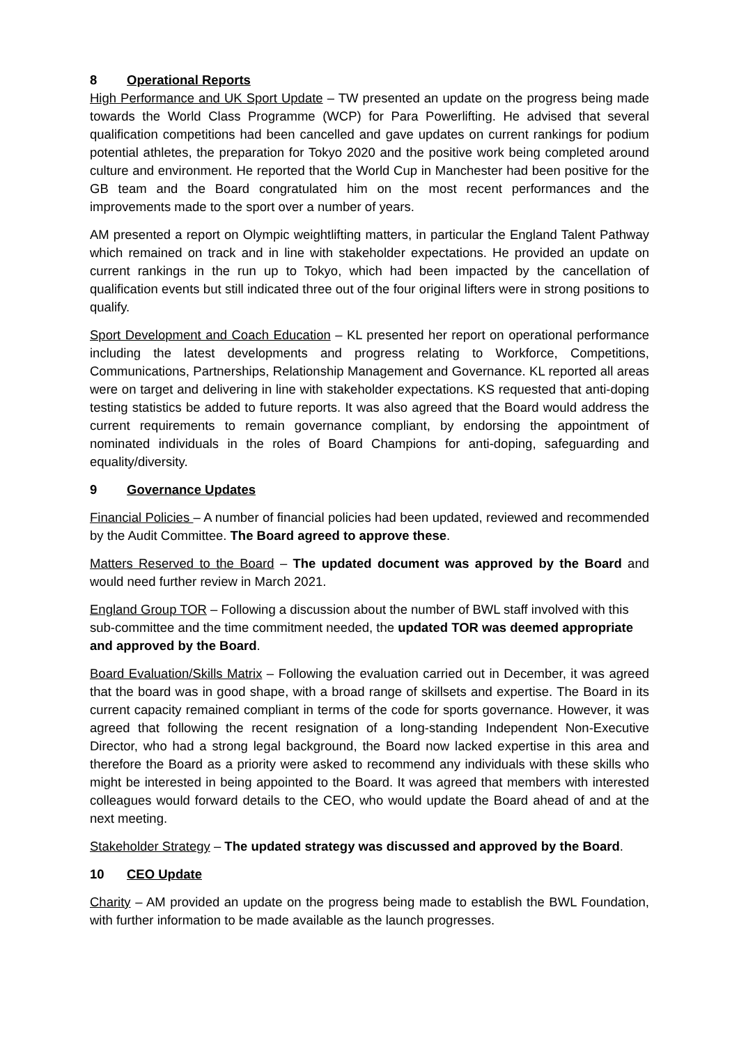8 Operational Reports
High Performance and UK Sport Update – TW presented an update on the progress being made towards the World Class Programme (WCP) for Para Powerlifting. He advised that several qualification competitions had been cancelled and gave updates on current rankings for podium potential athletes, the preparation for Tokyo 2020 and the positive work being completed around culture and environment. He reported that the World Cup in Manchester had been positive for the GB team and the Board congratulated him on the most recent performances and the improvements made to the sport over a number of years.
AM presented a report on Olympic weightlifting matters, in particular the England Talent Pathway which remained on track and in line with stakeholder expectations. He provided an update on current rankings in the run up to Tokyo, which had been impacted by the cancellation of qualification events but still indicated three out of the four original lifters were in strong positions to qualify.
Sport Development and Coach Education – KL presented her report on operational performance including the latest developments and progress relating to Workforce, Competitions, Communications, Partnerships, Relationship Management and Governance. KL reported all areas were on target and delivering in line with stakeholder expectations. KS requested that anti-doping testing statistics be added to future reports. It was also agreed that the Board would address the current requirements to remain governance compliant, by endorsing the appointment of nominated individuals in the roles of Board Champions for anti-doping, safeguarding and equality/diversity.
9 Governance Updates
Financial Policies – A number of financial policies had been updated, reviewed and recommended by the Audit Committee. The Board agreed to approve these.
Matters Reserved to the Board – The updated document was approved by the Board and would need further review in March 2021.
England Group TOR – Following a discussion about the number of BWL staff involved with this sub-committee and the time commitment needed, the updated TOR was deemed appropriate and approved by the Board.
Board Evaluation/Skills Matrix – Following the evaluation carried out in December, it was agreed that the board was in good shape, with a broad range of skillsets and expertise. The Board in its current capacity remained compliant in terms of the code for sports governance. However, it was agreed that following the recent resignation of a long-standing Independent Non-Executive Director, who had a strong legal background, the Board now lacked expertise in this area and therefore the Board as a priority were asked to recommend any individuals with these skills who might be interested in being appointed to the Board. It was agreed that members with interested colleagues would forward details to the CEO, who would update the Board ahead of and at the next meeting.
Stakeholder Strategy – The updated strategy was discussed and approved by the Board.
10 CEO Update
Charity – AM provided an update on the progress being made to establish the BWL Foundation, with further information to be made available as the launch progresses.